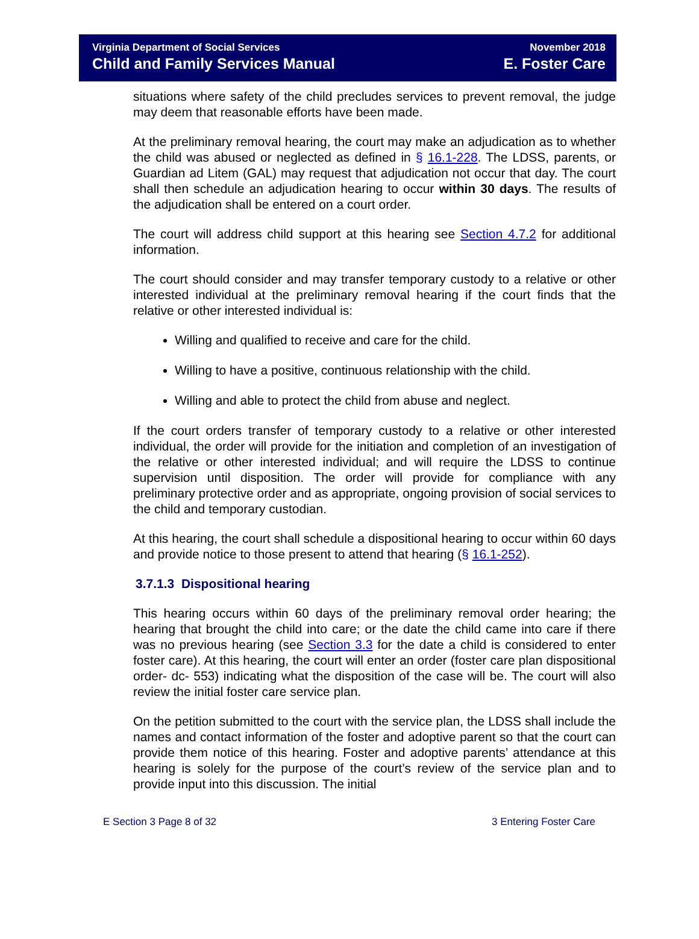Virginia Department of Social Services
Child and Family Services Manual
November 2018
E. Foster Care
situations where safety of the child precludes services to prevent removal, the judge may deem that reasonable efforts have been made.
At the preliminary removal hearing, the court may make an adjudication as to whether the child was abused or neglected as defined in § 16.1-228. The LDSS, parents, or Guardian ad Litem (GAL) may request that adjudication not occur that day. The court shall then schedule an adjudication hearing to occur within 30 days. The results of the adjudication shall be entered on a court order.
The court will address child support at this hearing see Section 4.7.2 for additional information.
The court should consider and may transfer temporary custody to a relative or other interested individual at the preliminary removal hearing if the court finds that the relative or other interested individual is:
Willing and qualified to receive and care for the child.
Willing to have a positive, continuous relationship with the child.
Willing and able to protect the child from abuse and neglect.
If the court orders transfer of temporary custody to a relative or other interested individual, the order will provide for the initiation and completion of an investigation of the relative or other interested individual; and will require the LDSS to continue supervision until disposition. The order will provide for compliance with any preliminary protective order and as appropriate, ongoing provision of social services to the child and temporary custodian.
At this hearing, the court shall schedule a dispositional hearing to occur within 60 days and provide notice to those present to attend that hearing (§ 16.1-252).
3.7.1.3 Dispositional hearing
This hearing occurs within 60 days of the preliminary removal order hearing; the hearing that brought the child into care; or the date the child came into care if there was no previous hearing (see Section 3.3 for the date a child is considered to enter foster care). At this hearing, the court will enter an order (foster care plan dispositional order- dc- 553) indicating what the disposition of the case will be. The court will also review the initial foster care service plan.
On the petition submitted to the court with the service plan, the LDSS shall include the names and contact information of the foster and adoptive parent so that the court can provide them notice of this hearing. Foster and adoptive parents’ attendance at this hearing is solely for the purpose of the court’s review of the service plan and to provide input into this discussion. The initial
E Section 3 Page 8 of 32 3 Entering Foster Care